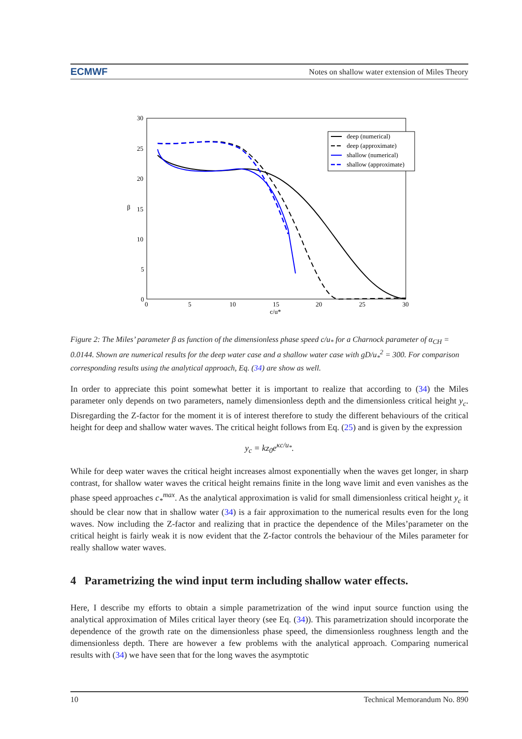ECMWF Notes on shallow water extension of Miles Theory
30
25
20
15
10
5
0
β
0
5
10
15
20
25
30
c/u*
deep (numerical)
deep (approximate)
shallow (numerical)
shallow (approximate)
Figure 2: The Miles’ parameter β as function of the dimensionless phase speed c/u<sub>*</sub> for a Charnock parameter of α<sub>CH</sub> = 0.0144. Shown are numerical results for the deep water case and a shallow water case with gD/u<sub>*</sub><sup>2</sup> = 300. For comparison corresponding results using the analytical approach, Eq. (34) are show as well.
In order to appreciate this point somewhat better it is important to realize that according to (34) the Miles parameter only depends on two parameters, namely dimensionless depth and the dimensionless critical height y<sub>c</sub>. Disregarding the Z-factor for the moment it is of interest therefore to study the different behaviours of the critical height for deep and shallow water waves. The critical height follows from Eq. (25) and is given by the expression
y<sub>c</sub> = kz<sub>0</sub>e<sup>κc/u<sub>*</sub></sup>.
While for deep water waves the critical height increases almost exponentially when the waves get longer, in sharp contrast, for shallow water waves the critical height remains finite in the long wave limit and even vanishes as the phase speed approaches c<sub>*</sub><sup>max</sup>. As the analytical approximation is valid for small dimensionless critical height y<sub>c</sub> it should be clear now that in shallow water (34) is a fair approximation to the numerical results even for the long waves. Now including the Z-factor and realizing that in practice the dependence of the Miles’parameter on the critical height is fairly weak it is now evident that the Z-factor controls the behaviour of the Miles parameter for really shallow water waves.
4 Parametrizing the wind input term including shallow water effects.
Here, I describe my efforts to obtain a simple parametrization of the wind input source function using the analytical approximation of Miles critical layer theory (see Eq. (34)). This parametrization should incorporate the dependence of the growth rate on the dimensionless phase speed, the dimensionless roughness length and the dimensionless depth. There are however a few problems with the analytical approach. Comparing numerical results with (34) we have seen that for the long waves the asymptotic
10 Technical Memorandum No. 890